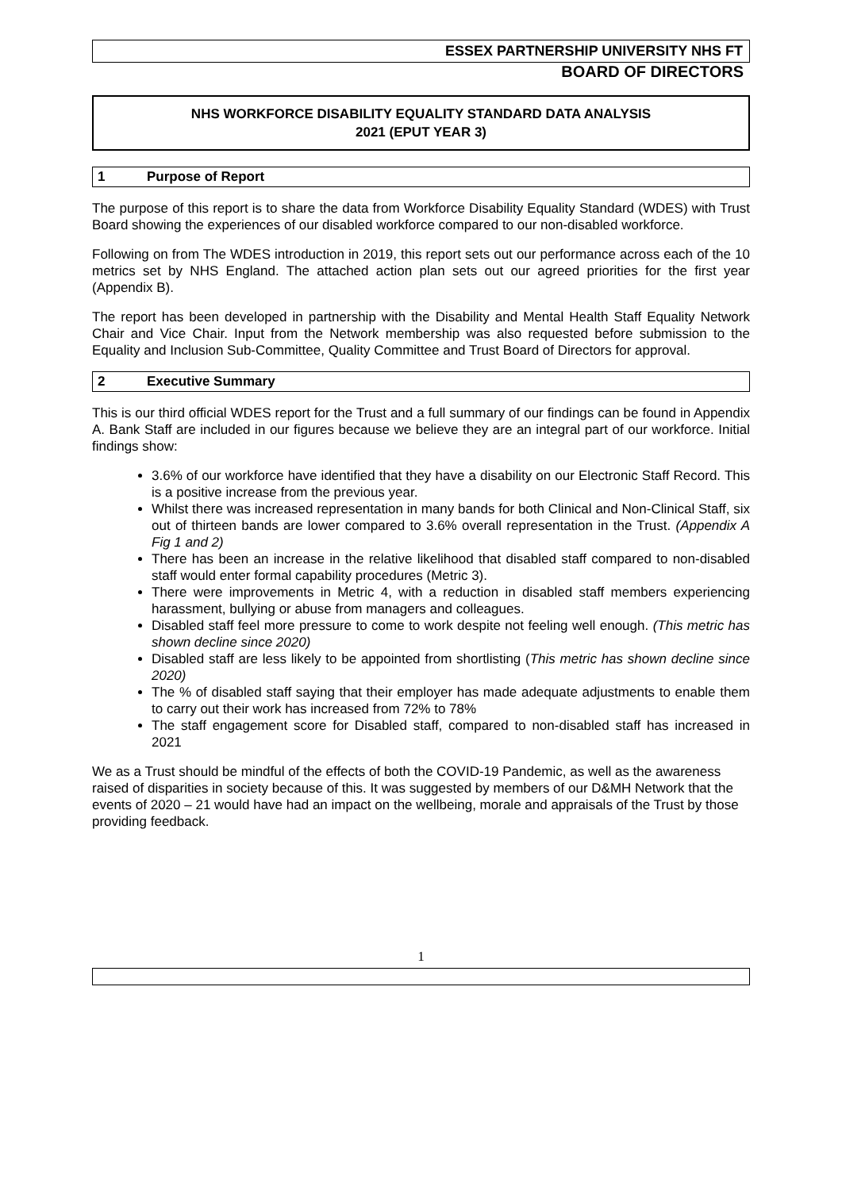ESSEX PARTNERSHIP UNIVERSITY NHS FT
BOARD OF DIRECTORS
NHS WORKFORCE DISABILITY EQUALITY STANDARD DATA ANALYSIS
2021 (EPUT YEAR 3)
1 Purpose of Report
The purpose of this report is to share the data from Workforce Disability Equality Standard (WDES) with Trust Board showing the experiences of our disabled workforce compared to our non-disabled workforce.
Following on from The WDES introduction in 2019, this report sets out our performance across each of the 10 metrics set by NHS England. The attached action plan sets out our agreed priorities for the first year (Appendix B).
The report has been developed in partnership with the Disability and Mental Health Staff Equality Network Chair and Vice Chair. Input from the Network membership was also requested before submission to the Equality and Inclusion Sub-Committee, Quality Committee and Trust Board of Directors for approval.
2 Executive Summary
This is our third official WDES report for the Trust and a full summary of our findings can be found in Appendix A. Bank Staff are included in our figures because we believe they are an integral part of our workforce. Initial findings show:
3.6% of our workforce have identified that they have a disability on our Electronic Staff Record. This is a positive increase from the previous year.
Whilst there was increased representation in many bands for both Clinical and Non-Clinical Staff, six out of thirteen bands are lower compared to 3.6% overall representation in the Trust. (Appendix A Fig 1 and 2)
There has been an increase in the relative likelihood that disabled staff compared to non-disabled staff would enter formal capability procedures (Metric 3).
There were improvements in Metric 4, with a reduction in disabled staff members experiencing harassment, bullying or abuse from managers and colleagues.
Disabled staff feel more pressure to come to work despite not feeling well enough. (This metric has shown decline since 2020)
Disabled staff are less likely to be appointed from shortlisting (This metric has shown decline since 2020)
The % of disabled staff saying that their employer has made adequate adjustments to enable them to carry out their work has increased from 72% to 78%
The staff engagement score for Disabled staff, compared to non-disabled staff has increased in 2021
We as a Trust should be mindful of the effects of both the COVID-19 Pandemic, as well as the awareness raised of disparities in society because of this. It was suggested by members of our D&MH Network that the events of 2020 – 21 would have had an impact on the wellbeing, morale and appraisals of the Trust by those providing feedback.
1